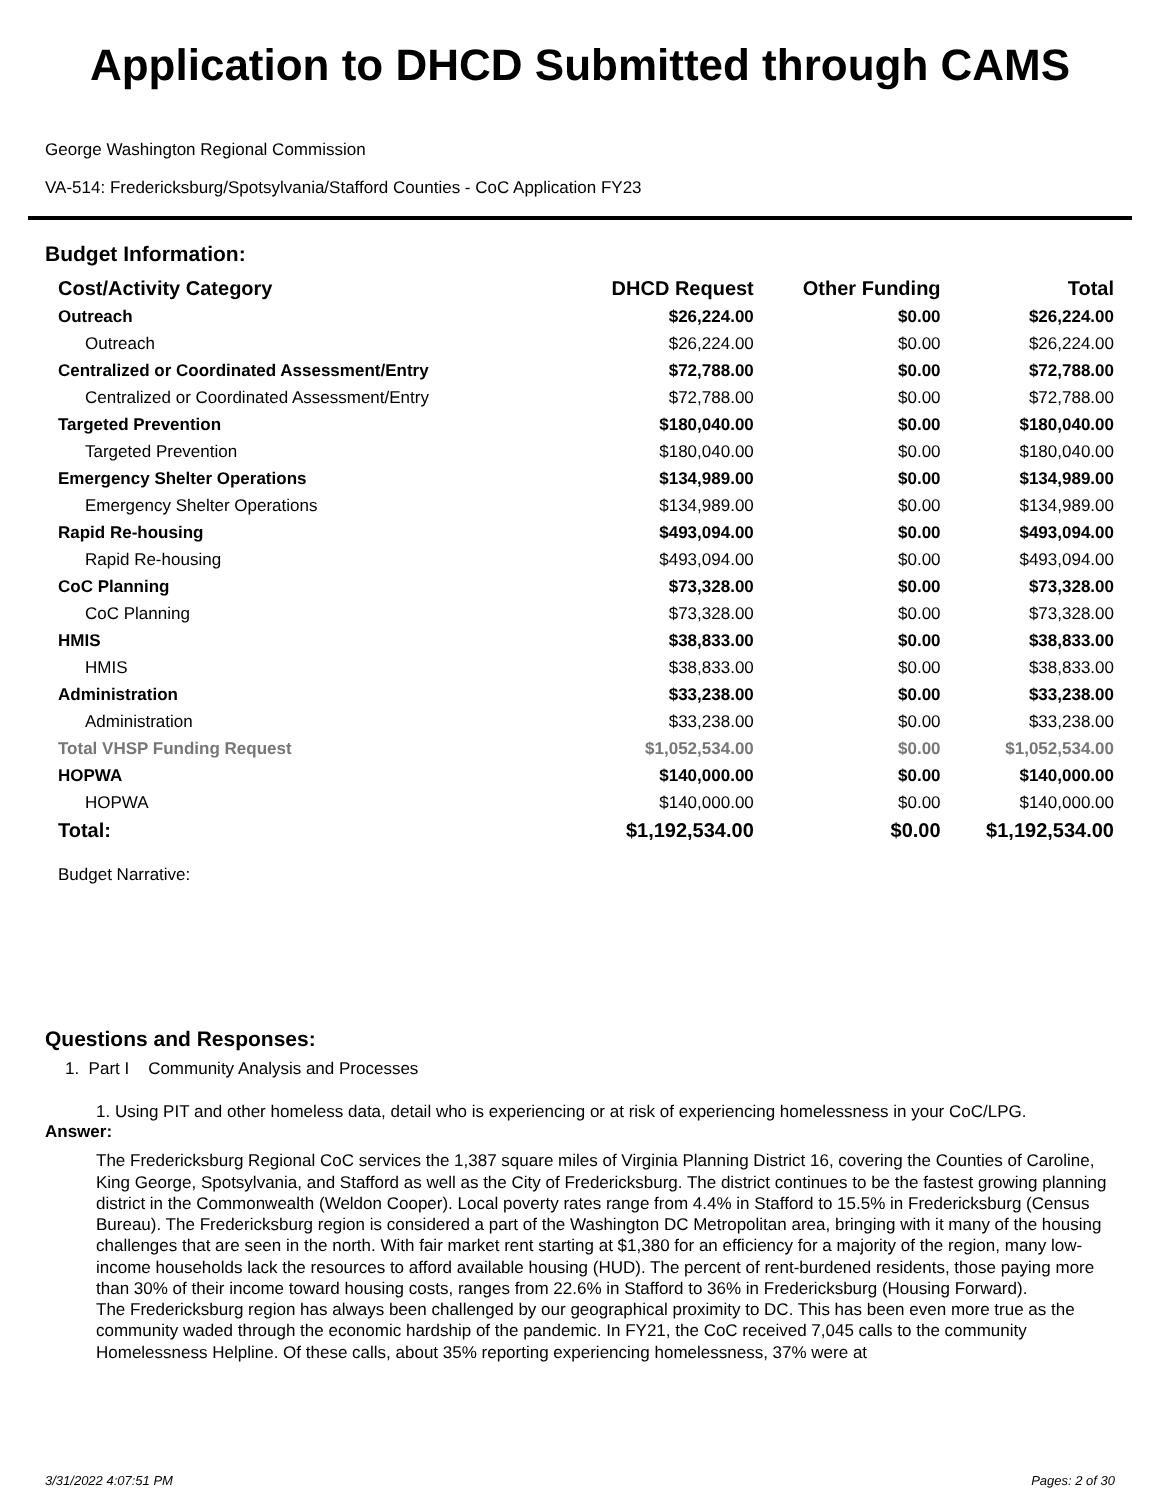Application to DHCD Submitted through CAMS
George Washington Regional Commission
VA-514: Fredericksburg/Spotsylvania/Stafford Counties - CoC Application FY23
Budget Information:
| Cost/Activity Category | DHCD Request | Other Funding | Total |
| --- | --- | --- | --- |
| Outreach | $26,224.00 | $0.00 | $26,224.00 |
| Outreach | $26,224.00 | $0.00 | $26,224.00 |
| Centralized or Coordinated Assessment/Entry | $72,788.00 | $0.00 | $72,788.00 |
| Centralized or Coordinated Assessment/Entry | $72,788.00 | $0.00 | $72,788.00 |
| Targeted Prevention | $180,040.00 | $0.00 | $180,040.00 |
| Targeted Prevention | $180,040.00 | $0.00 | $180,040.00 |
| Emergency Shelter Operations | $134,989.00 | $0.00 | $134,989.00 |
| Emergency Shelter Operations | $134,989.00 | $0.00 | $134,989.00 |
| Rapid Re-housing | $493,094.00 | $0.00 | $493,094.00 |
| Rapid Re-housing | $493,094.00 | $0.00 | $493,094.00 |
| CoC Planning | $73,328.00 | $0.00 | $73,328.00 |
| CoC Planning | $73,328.00 | $0.00 | $73,328.00 |
| HMIS | $38,833.00 | $0.00 | $38,833.00 |
| HMIS | $38,833.00 | $0.00 | $38,833.00 |
| Administration | $33,238.00 | $0.00 | $33,238.00 |
| Administration | $33,238.00 | $0.00 | $33,238.00 |
| Total VHSP Funding Request | $1,052,534.00 | $0.00 | $1,052,534.00 |
| HOPWA | $140,000.00 | $0.00 | $140,000.00 |
| HOPWA | $140,000.00 | $0.00 | $140,000.00 |
| Total: | $1,192,534.00 | $0.00 | $1,192,534.00 |
Budget Narrative:
Questions and Responses:
1. Part I Community Analysis and Processes
1. Using PIT and other homeless data, detail who is experiencing or at risk of experiencing homelessness in your CoC/LPG.
Answer:
The Fredericksburg Regional CoC services the 1,387 square miles of Virginia Planning District 16, covering the Counties of Caroline, King George, Spotsylvania, and Stafford as well as the City of Fredericksburg. The district continues to be the fastest growing planning district in the Commonwealth (Weldon Cooper). Local poverty rates range from 4.4% in Stafford to 15.5% in Fredericksburg (Census Bureau). The Fredericksburg region is considered a part of the Washington DC Metropolitan area, bringing with it many of the housing challenges that are seen in the north. With fair market rent starting at $1,380 for an efficiency for a majority of the region, many low-income households lack the resources to afford available housing (HUD). The percent of rent-burdened residents, those paying more than 30% of their income toward housing costs, ranges from 22.6% in Stafford to 36% in Fredericksburg (Housing Forward).
The Fredericksburg region has always been challenged by our geographical proximity to DC. This has been even more true as the community waded through the economic hardship of the pandemic. In FY21, the CoC received 7,045 calls to the community Homelessness Helpline. Of these calls, about 35% reporting experiencing homelessness, 37% were at
3/31/2022 4:07:51 PM Pages: 2 of 30